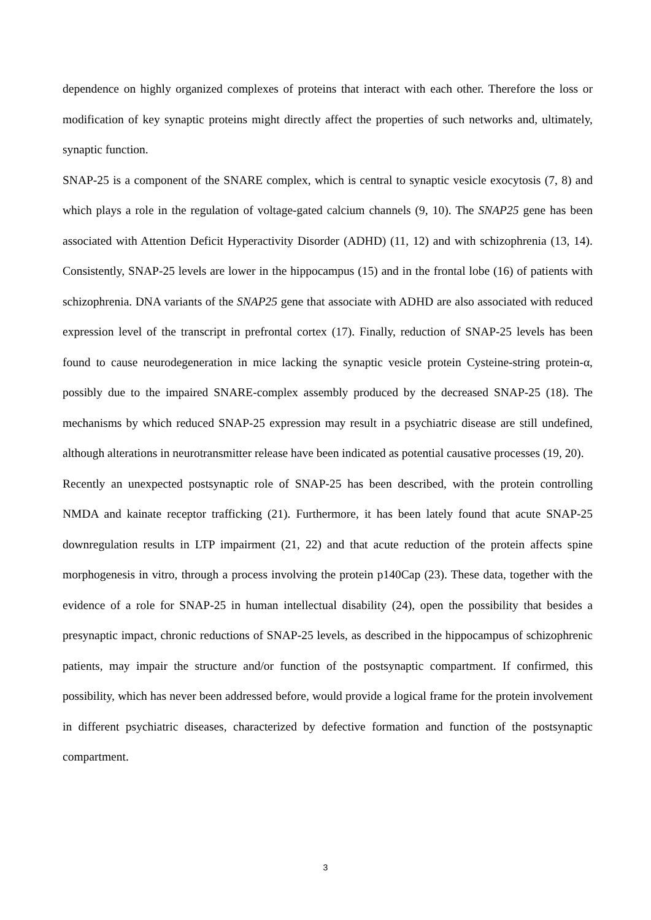dependence on highly organized complexes of proteins that interact with each other. Therefore the loss or modification of key synaptic proteins might directly affect the properties of such networks and, ultimately, synaptic function.
SNAP-25 is a component of the SNARE complex, which is central to synaptic vesicle exocytosis (7, 8) and which plays a role in the regulation of voltage-gated calcium channels (9, 10). The SNAP25 gene has been associated with Attention Deficit Hyperactivity Disorder (ADHD) (11, 12) and with schizophrenia (13, 14). Consistently, SNAP-25 levels are lower in the hippocampus (15) and in the frontal lobe (16) of patients with schizophrenia. DNA variants of the SNAP25 gene that associate with ADHD are also associated with reduced expression level of the transcript in prefrontal cortex (17). Finally, reduction of SNAP-25 levels has been found to cause neurodegeneration in mice lacking the synaptic vesicle protein Cysteine-string protein-α, possibly due to the impaired SNARE-complex assembly produced by the decreased SNAP-25 (18). The mechanisms by which reduced SNAP-25 expression may result in a psychiatric disease are still undefined, although alterations in neurotransmitter release have been indicated as potential causative processes (19, 20).
Recently an unexpected postsynaptic role of SNAP-25 has been described, with the protein controlling NMDA and kainate receptor trafficking (21). Furthermore, it has been lately found that acute SNAP-25 downregulation results in LTP impairment (21, 22) and that acute reduction of the protein affects spine morphogenesis in vitro, through a process involving the protein p140Cap (23). These data, together with the evidence of a role for SNAP-25 in human intellectual disability (24), open the possibility that besides a presynaptic impact, chronic reductions of SNAP-25 levels, as described in the hippocampus of schizophrenic patients, may impair the structure and/or function of the postsynaptic compartment. If confirmed, this possibility, which has never been addressed before, would provide a logical frame for the protein involvement in different psychiatric diseases, characterized by defective formation and function of the postsynaptic compartment.
3